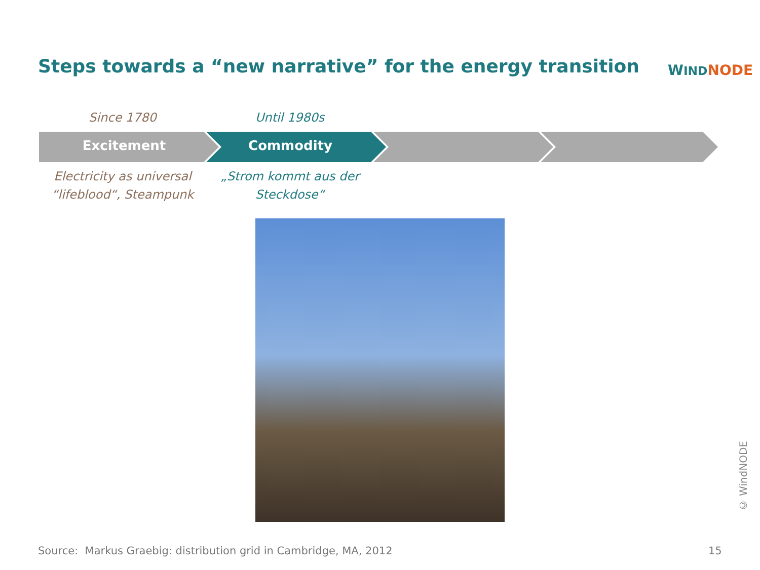Steps towards a “new narrative” for the energy transition
WIND NODE
Since 1780 Until 1980s
Excitement Commodity
Electricity as universal “lifeblood“, Steampunk
„Strom kommt aus der Steckdose“
Source: Markus Graebig: distribution grid in Cambridge, MA, 2012
15
© WindNODE